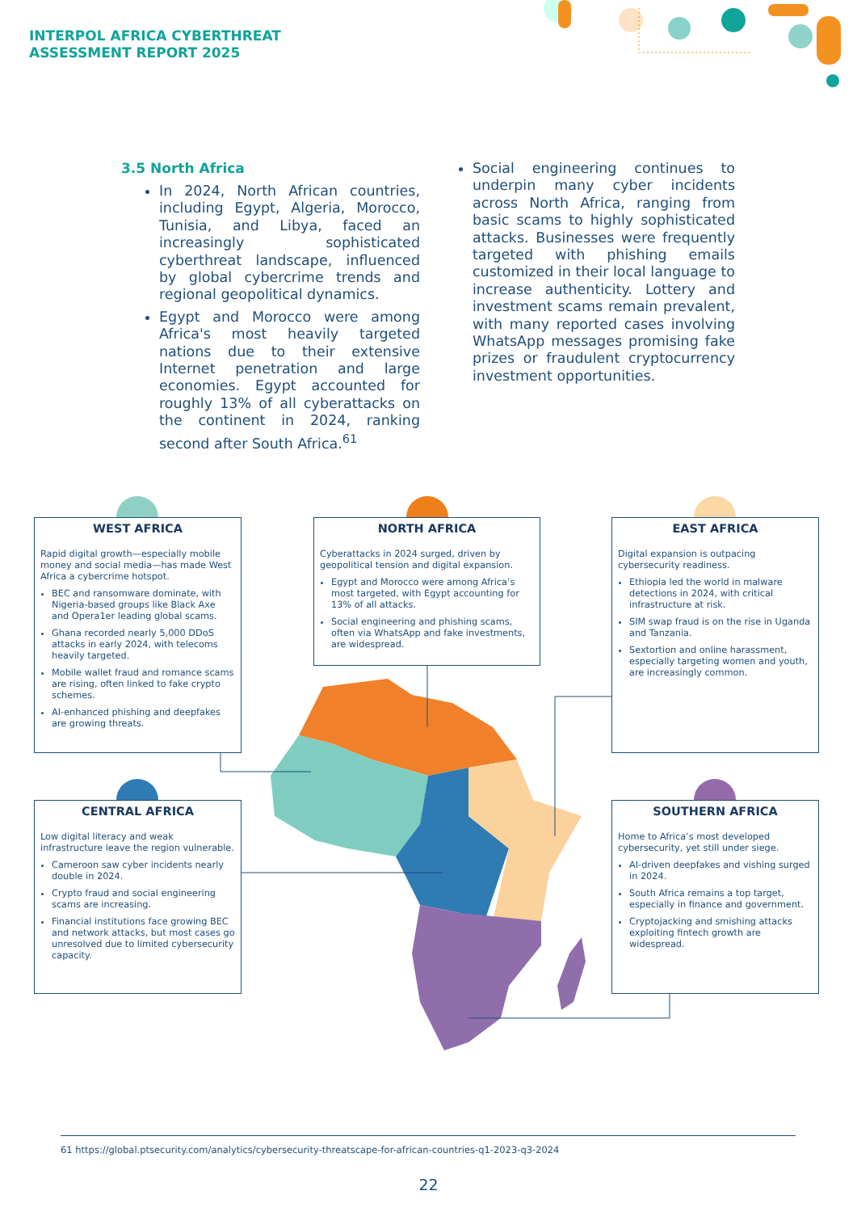INTERPOL AFRICA CYBERTHREAT
ASSESSMENT REPORT 2025
3.5 North Africa
In 2024, North African countries, including Egypt, Algeria, Morocco, Tunisia, and Libya, faced an increasingly sophisticated cyberthreat landscape, influenced by global cybercrime trends and regional geopolitical dynamics.
Egypt and Morocco were among Africa's most heavily targeted nations due to their extensive Internet penetration and large economies. Egypt accounted for roughly 13% of all cyberattacks on the continent in 2024, ranking second after South Africa.<sup>61</sup>
Social engineering continues to underpin many cyber incidents across North Africa, ranging from basic scams to highly sophisticated attacks. Businesses were frequently targeted with phishing emails customized in their local language to increase authenticity. Lottery and investment scams remain prevalent, with many reported cases involving WhatsApp messages promising fake prizes or fraudulent cryptocurrency investment opportunities.
WEST AFRICA
Rapid digital growth—especially mobile money and social media—has made West Africa a cybercrime hotspot.
BEC and ransomware dominate, with Nigeria-based groups like Black Axe and Opera1er leading global scams.
Ghana recorded nearly 5,000 DDoS attacks in early 2024, with telecoms heavily targeted.
Mobile wallet fraud and romance scams are rising, often linked to fake crypto schemes.
AI-enhanced phishing and deepfakes are growing threats.
NORTH AFRICA
Cyberattacks in 2024 surged, driven by geopolitical tension and digital expansion.
Egypt and Morocco were among Africa’s most targeted, with Egypt accounting for 13% of all attacks.
Social engineering and phishing scams, often via WhatsApp and fake investments, are widespread.
EAST AFRICA
Digital expansion is outpacing cybersecurity readiness.
Ethiopia led the world in malware detections in 2024, with critical infrastructure at risk.
SIM swap fraud is on the rise in Uganda and Tanzania.
Sextortion and online harassment, especially targeting women and youth, are increasingly common.
CENTRAL AFRICA
Low digital literacy and weak infrastructure leave the region vulnerable.
Cameroon saw cyber incidents nearly double in 2024.
Crypto fraud and social engineering scams are increasing.
Financial institutions face growing BEC and network attacks, but most cases go unresolved due to limited cybersecurity capacity.
SOUTHERN AFRICA
Home to Africa’s most developed cybersecurity, yet still under siege.
AI-driven deepfakes and vishing surged in 2024.
South Africa remains a top target, especially in finance and government.
Cryptojacking and smishing attacks exploiting fintech growth are widespread.
61 https://global.ptsecurity.com/analytics/cybersecurity-threatscape-for-african-countries-q1-2023-q3-2024
22